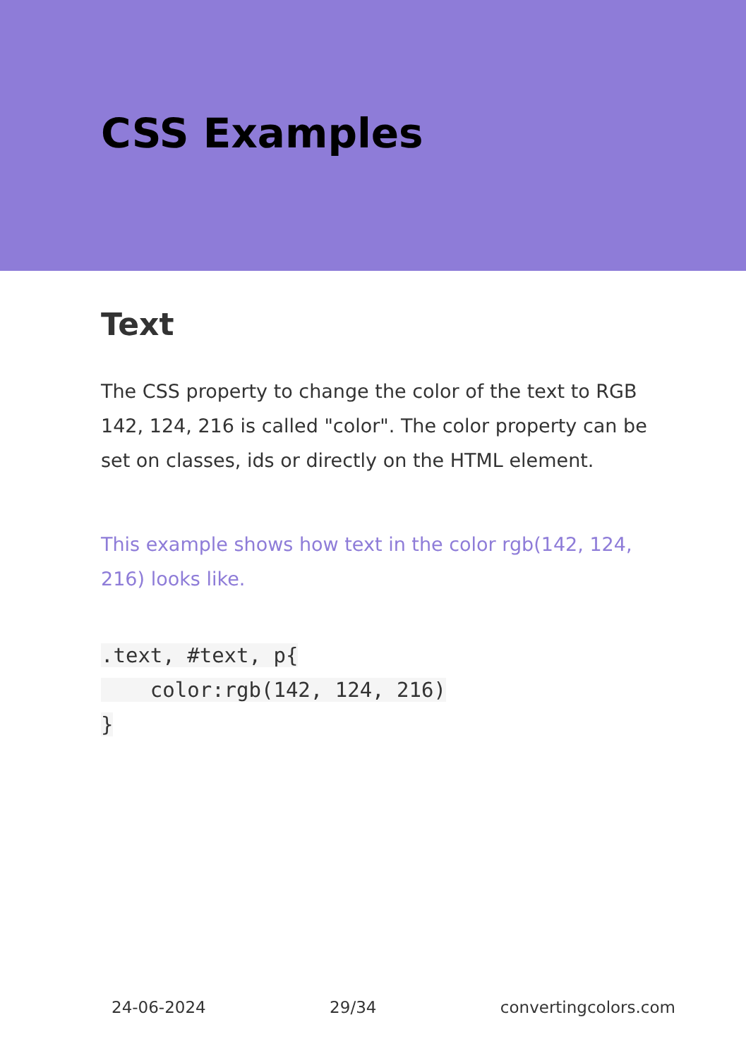CSS Examples
Text
The CSS property to change the color of the text to RGB 142, 124, 216 is called "color". The color property can be set on classes, ids or directly on the HTML element.
This example shows how text in the color rgb(142, 124, 216) looks like.
.text, #text, p{
    color:rgb(142, 124, 216)
}
24-06-2024 29/34 convertingcolors.com